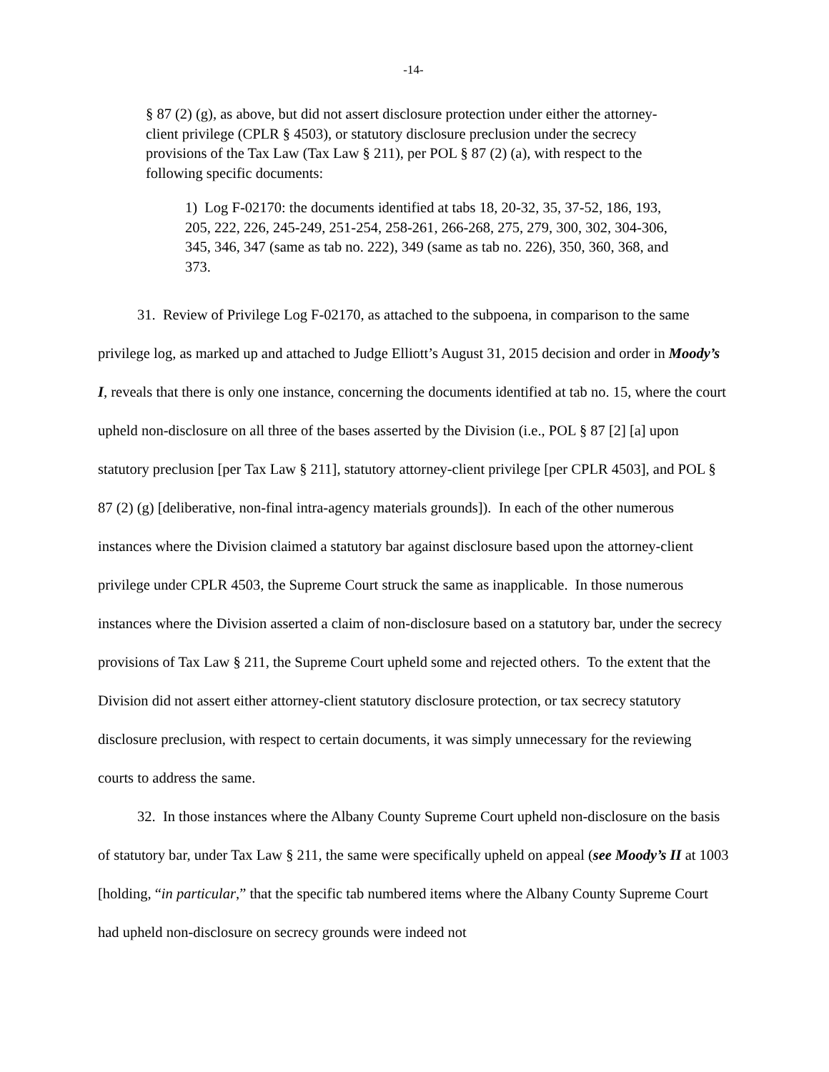-14-
§ 87 (2) (g), as above, but did not assert disclosure protection under either the attorney-client privilege (CPLR § 4503), or statutory disclosure preclusion under the secrecy provisions of the Tax Law (Tax Law § 211), per POL § 87 (2) (a), with respect to the following specific documents:
1) Log F-02170: the documents identified at tabs 18, 20-32, 35, 37-52, 186, 193, 205, 222, 226, 245-249, 251-254, 258-261, 266-268, 275, 279, 300, 302, 304-306, 345, 346, 347 (same as tab no. 222), 349 (same as tab no. 226), 350, 360, 368, and 373.
31. Review of Privilege Log F-02170, as attached to the subpoena, in comparison to the same privilege log, as marked up and attached to Judge Elliott’s August 31, 2015 decision and order in Moody’s I, reveals that there is only one instance, concerning the documents identified at tab no. 15, where the court upheld non-disclosure on all three of the bases asserted by the Division (i.e., POL § 87 [2] [a] upon statutory preclusion [per Tax Law § 211], statutory attorney-client privilege [per CPLR 4503], and POL § 87 (2) (g) [deliberative, non-final intra-agency materials grounds]). In each of the other numerous instances where the Division claimed a statutory bar against disclosure based upon the attorney-client privilege under CPLR 4503, the Supreme Court struck the same as inapplicable. In those numerous instances where the Division asserted a claim of non-disclosure based on a statutory bar, under the secrecy provisions of Tax Law § 211, the Supreme Court upheld some and rejected others. To the extent that the Division did not assert either attorney-client statutory disclosure protection, or tax secrecy statutory disclosure preclusion, with respect to certain documents, it was simply unnecessary for the reviewing courts to address the same.
32. In those instances where the Albany County Supreme Court upheld non-disclosure on the basis of statutory bar, under Tax Law § 211, the same were specifically upheld on appeal (see Moody’s II at 1003 [holding, “in particular,” that the specific tab numbered items where the Albany County Supreme Court had upheld non-disclosure on secrecy grounds were indeed not